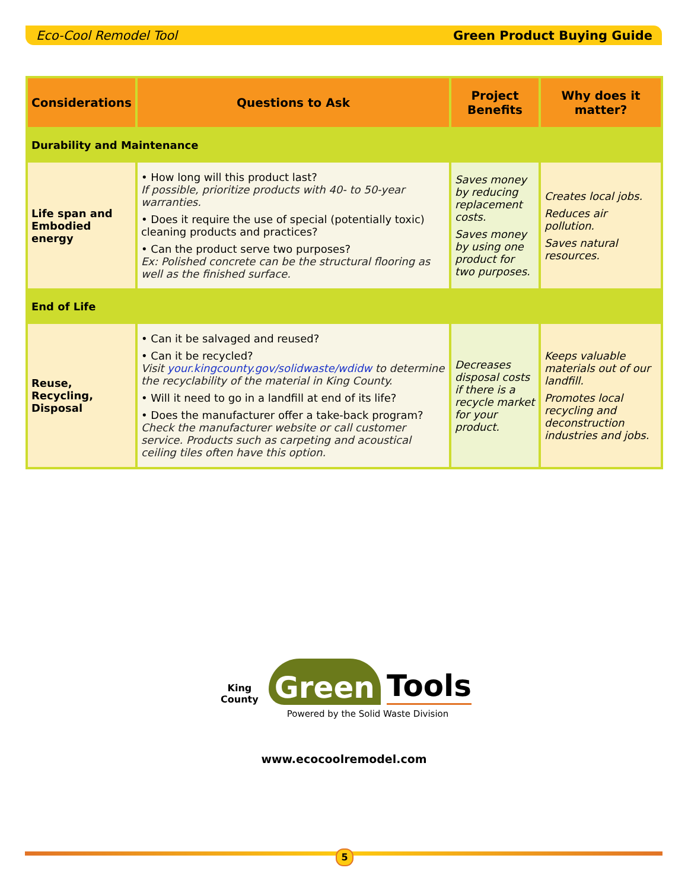Eco-Cool Remodel Tool Green Product Buying Guide
| Considerations | Questions to Ask | Project Benefits | Why does it matter? |
| --- | --- | --- | --- |
| Durability and Maintenance | | | |
| Life span and Embodied energy | • How long will this product last? If possible, prioritize products with 40- to 50-year warranties. • Does it require the use of special (potentially toxic) cleaning products and practices? • Can the product serve two purposes? Ex: Polished concrete can be the structural flooring as well as the finished surface. | Saves money by reducing replacement costs. Saves money by using one product for two purposes. | Creates local jobs. Reduces air pollution. Saves natural resources. |
| End of Life | | | |
| Reuse, Recycling, Disposal | • Can it be salvaged and reused? • Can it be recycled? Visit your.kingcounty.gov/solidwaste/wdidw to determine the recyclability of the material in King County. • Will it need to go in a landfill at end of its life? • Does the manufacturer offer a take-back program? Check the manufacturer website or call customer service. Products such as carpeting and acoustical ceiling tiles often have this option. | Decreases disposal costs if there is a recycle market for your product. | Keeps valuable materials out of our landfill. Promotes local recycling and deconstruction industries and jobs. |
King County Green Tools
Powered by the Solid Waste Division
www.ecocoolremodel.com
5